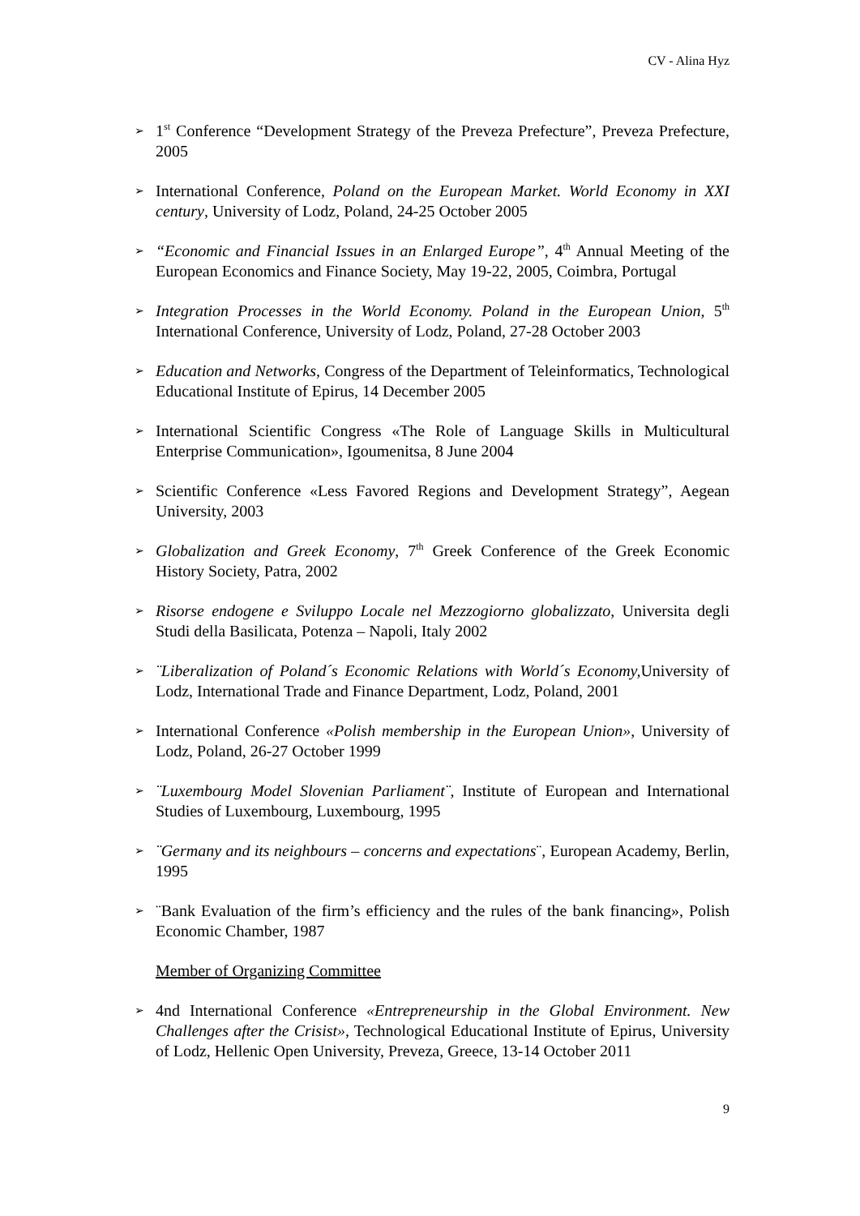CV - Alina Hyz
➢ 1<sup>st</sup> Conference “Development Strategy of the Preveza Prefecture”, Preveza Prefecture, 2005
➢ International Conference, Poland on the European Market. World Economy in XXI century, University of Lodz, Poland, 24-25 October 2005
➢ “Economic and Financial Issues in an Enlarged Europe”, 4<sup>th</sup> Annual Meeting of the European Economics and Finance Society, May 19-22, 2005, Coimbra, Portugal
➢ Integration Processes in the World Economy. Poland in the European Union, 5<sup>th</sup> International Conference, University of Lodz, Poland, 27-28 October 2003
➢ Education and Networks, Congress of the Department of Teleinformatics, Technological Educational Institute of Epirus, 14 December 2005
➢ International Scientific Congress «The Role of Language Skills in Multicultural Enterprise Communication», Igoumenitsa, 8 June 2004
➢ Scientific Conference «Less Favored Regions and Development Strategy”, Aegean University, 2003
➢ Globalization and Greek Economy, 7<sup>th</sup> Greek Conference of the Greek Economic History Society, Patra, 2002
➢ Risorse endogene e Sviluppo Locale nel Mezzogiorno globalizzato, Universita degli Studi della Basilicata, Potenza – Napoli, Italy 2002
➢ ¨Liberalization of Poland´s Economic Relations with World´s Economy, University of Lodz, International Trade and Finance Department, Lodz, Poland, 2001
➢ International Conference «Polish membership in the European Union», University of Lodz, Poland, 26-27 October 1999
➢ ¨Luxembourg Model Slovenian Parliament¨, Institute of European and International Studies of Luxembourg, Luxembourg, 1995
➢ ¨Germany and its neighbours – concerns and expectations¨, European Academy, Berlin, 1995
➢ ¨Bank Evaluation of the firm’s efficiency and the rules of the bank financing», Polish Economic Chamber, 1987
Member of Organizing Committee
➢ 4nd International Conference «Entrepreneurship in the Global Environment. New Challenges after the Crisist», Technological Educational Institute of Epirus, University of Lodz, Hellenic Open University, Preveza, Greece, 13-14 October 2011
9